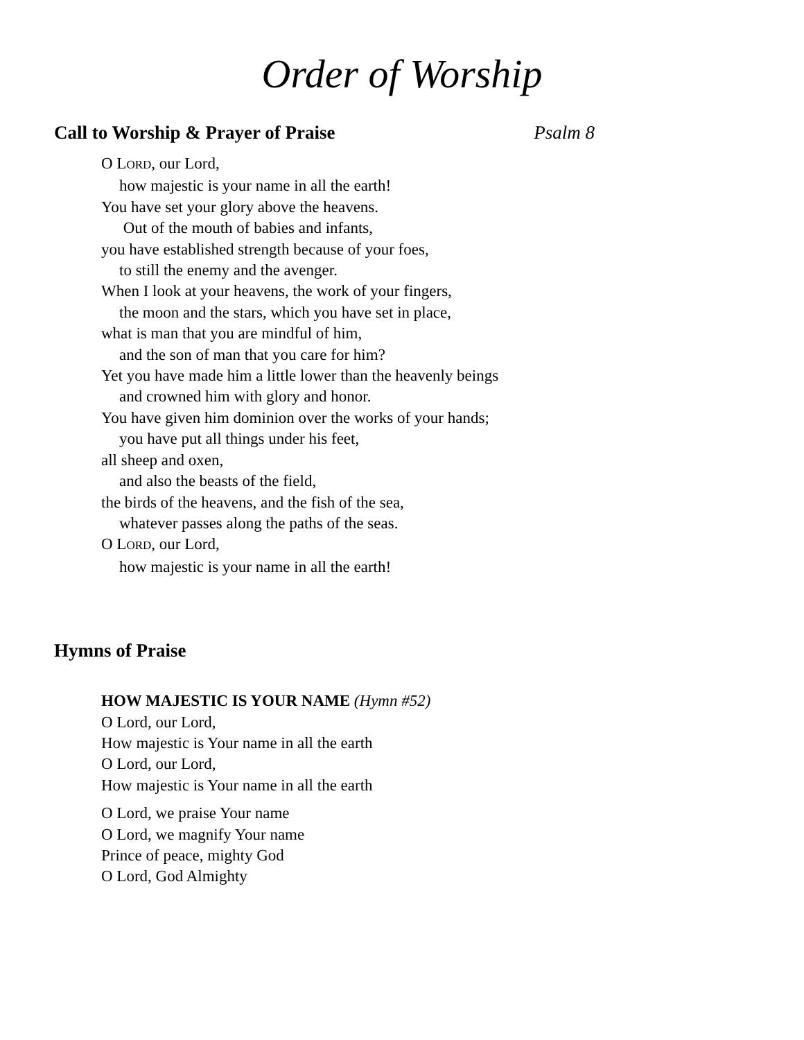Order of Worship
Call to Worship & Prayer of Praise Psalm 8
O LORD, our Lord,
how majestic is your name in all the earth!
You have set your glory above the heavens.
Out of the mouth of babies and infants,
you have established strength because of your foes,
to still the enemy and the avenger.
When I look at your heavens, the work of your fingers,
the moon and the stars, which you have set in place,
what is man that you are mindful of him,
and the son of man that you care for him?
Yet you have made him a little lower than the heavenly beings
and crowned him with glory and honor.
You have given him dominion over the works of your hands;
you have put all things under his feet,
all sheep and oxen,
and also the beasts of the field,
the birds of the heavens, and the fish of the sea,
whatever passes along the paths of the seas.
O LORD, our Lord,
how majestic is your name in all the earth!
Hymns of Praise
HOW MAJESTIC IS YOUR NAME (Hymn #52)
O Lord, our Lord,
How majestic is Your name in all the earth
O Lord, our Lord,
How majestic is Your name in all the earth
O Lord, we praise Your name
O Lord, we magnify Your name
Prince of peace, mighty God
O Lord, God Almighty